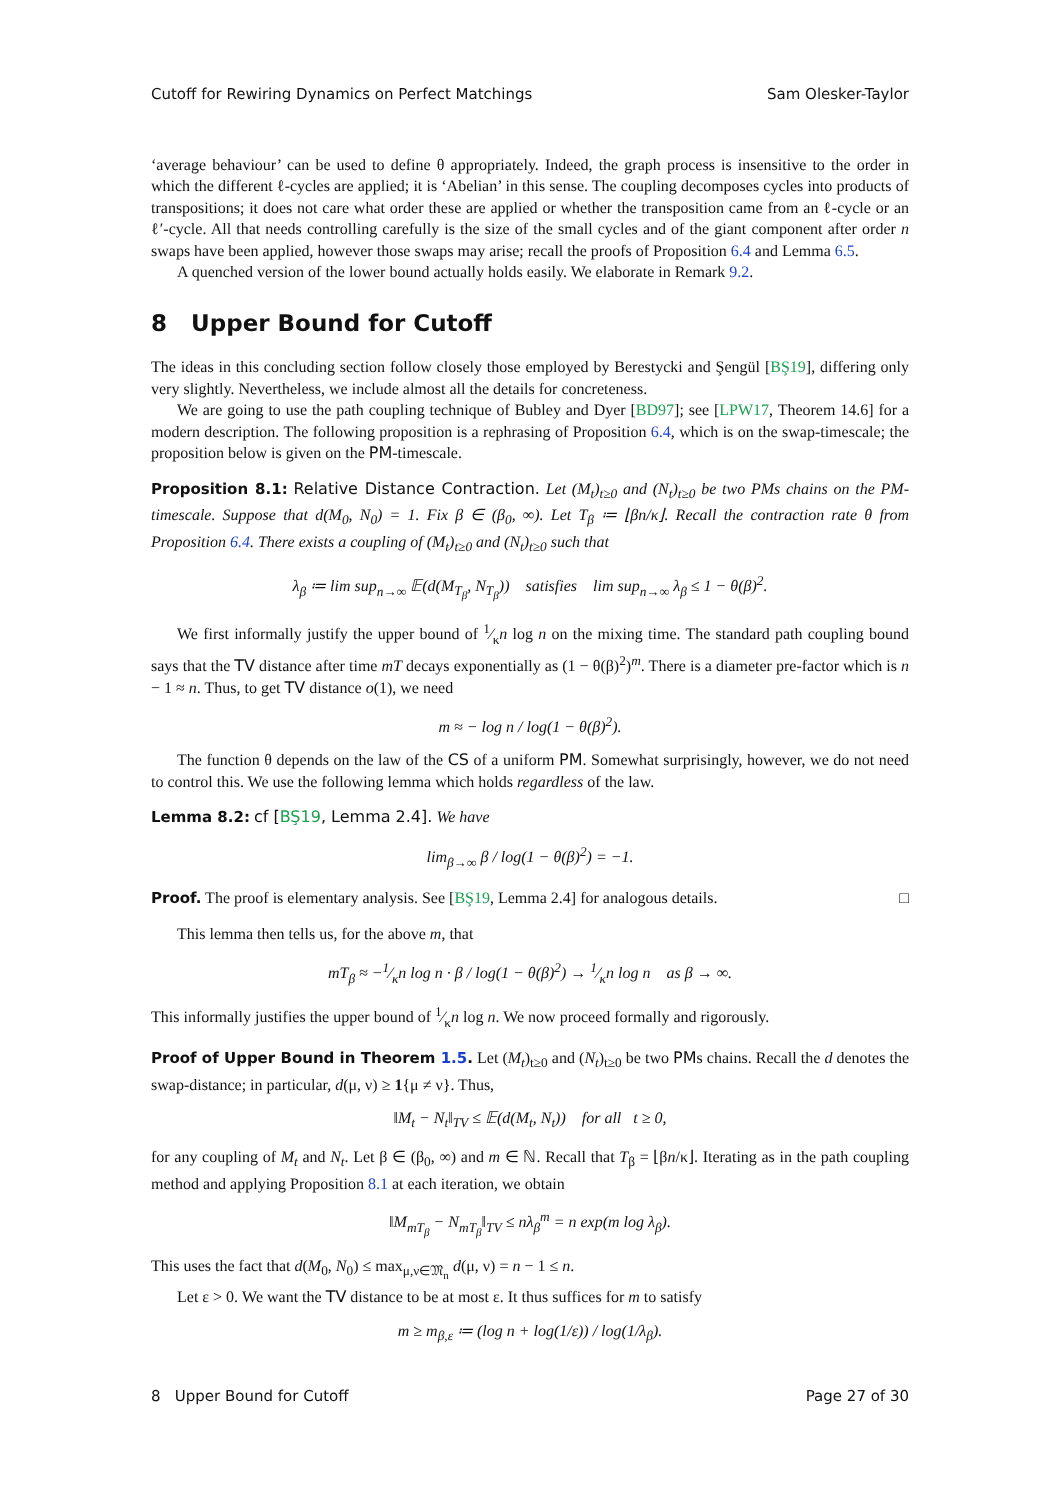Cutoff for Rewiring Dynamics on Perfect Matchings Sam Olesker-Taylor
‘average behaviour’ can be used to define θ appropriately. Indeed, the graph process is insensitive to the order in which the different ℓ-cycles are applied; it is ‘Abelian’ in this sense. The coupling decomposes cycles into products of transpositions; it does not care what order these are applied or whether the transposition came from an ℓ-cycle or an ℓ′-cycle. All that needs controlling carefully is the size of the small cycles and of the giant component after order n swaps have been applied, however those swaps may arise; recall the proofs of Proposition 6.4 and Lemma 6.5.
A quenched version of the lower bound actually holds easily. We elaborate in Remark 9.2.
8 Upper Bound for Cutoff
The ideas in this concluding section follow closely those employed by Berestycki and Şengül [BŞ19], differing only very slightly. Nevertheless, we include almost all the details for concreteness.
We are going to use the path coupling technique of Bubley and Dyer [BD97]; see [LPW17, Theorem 14.6] for a modern description. The following proposition is a rephrasing of Proposition 6.4, which is on the swap-timescale; the proposition below is given on the PM-timescale.
Proposition 8.1: Relative Distance Contraction. Let (M<sub>t</sub>)<sub>t≥0</sub> and (N<sub>t</sub>)<sub>t≥0</sub> be two PMs chains on the PM-timescale. Suppose that d(M<sub>0</sub>, N<sub>0</sub>) = 1. Fix β ∈ (β<sub>0</sub>, ∞). Let T<sub>β</sub> ≔ ⌊βn/κ⌋. Recall the contraction rate θ from Proposition 6.4. There exists a coupling of (M<sub>t</sub>)<sub>t≥0</sub> and (N<sub>t</sub>)<sub>t≥0</sub> such that
λ<sub>β</sub> ≔ lim sup<sub>n→∞</sub> 𝔼(d(M<sub>T<sub>β</sub></sub>, N<sub>T<sub>β</sub></sub>)) satisfies lim sup<sub>n→∞</sub> λ<sub>β</sub> ≤ 1 − θ(β)<sup>2</sup>.
We first informally justify the upper bound of 1⁄κn log n on the mixing time. The standard path coupling bound says that the TV distance after time mT decays exponentially as (1 − θ(β)<sup>2</sup>)<sup>m</sup>. There is a diameter pre-factor which is n − 1 ≈ n. Thus, to get TV distance o(1), we need
m ≈ − log n / log(1 − θ(β)<sup>2</sup>).
The function θ depends on the law of the CS of a uniform PM. Somewhat surprisingly, however, we do not need to control this. We use the following lemma which holds regardless of the law.
Lemma 8.2: cf [BŞ19, Lemma 2.4]. We have
lim<sub>β→∞</sub> β / log(1 − θ(β)<sup>2</sup>) = −1.
Proof. The proof is elementary analysis. See [BŞ19, Lemma 2.4] for analogous details. □
This lemma then tells us, for the above m, that
mT<sub>β</sub> ≈ −1⁄κn log n · β / log(1 − θ(β)<sup>2</sup>) → 1⁄κn log n as β → ∞.
This informally justifies the upper bound of 1⁄κn log n. We now proceed formally and rigorously.
Proof of Upper Bound in Theorem 1.5. Let (M<sub>t</sub>)<sub>t≥0</sub> and (N<sub>t</sub>)<sub>t≥0</sub> be two PMs chains. Recall the d denotes the swap-distance; in particular, d(μ, ν) ≥ 1{μ ≠ ν}. Thus,
‖M<sub>t</sub> − N<sub>t</sub>‖<sub>TV</sub> ≤ 𝔼(d(M<sub>t</sub>, N<sub>t</sub>)) for all t ≥ 0,
for any coupling of M<sub>t</sub> and N<sub>t</sub>. Let β ∈ (β<sub>0</sub>, ∞) and m ∈ ℕ. Recall that T<sub>β</sub> = ⌊βn/κ⌋. Iterating as in the path coupling method and applying Proposition 8.1 at each iteration, we obtain
‖M<sub>mT<sub>β</sub></sub> − N<sub>mT<sub>β</sub></sub>‖<sub>TV</sub> ≤ nλ<sub>β</sub><sup>m</sup> = n exp(m log λ<sub>β</sub>).
This uses the fact that d(M<sub>0</sub>, N<sub>0</sub>) ≤ max<sub>μ,ν∈𝔐<sub>n</sub></sub> d(μ, ν) = n − 1 ≤ n.
Let ε > 0. We want the TV distance to be at most ε. It thus suffices for m to satisfy
m ≥ m<sub>β,ε</sub> ≔ (log n + log(1/ε)) / log(1/λ<sub>β</sub>).
8 Upper Bound for Cutoff Page 27 of 30